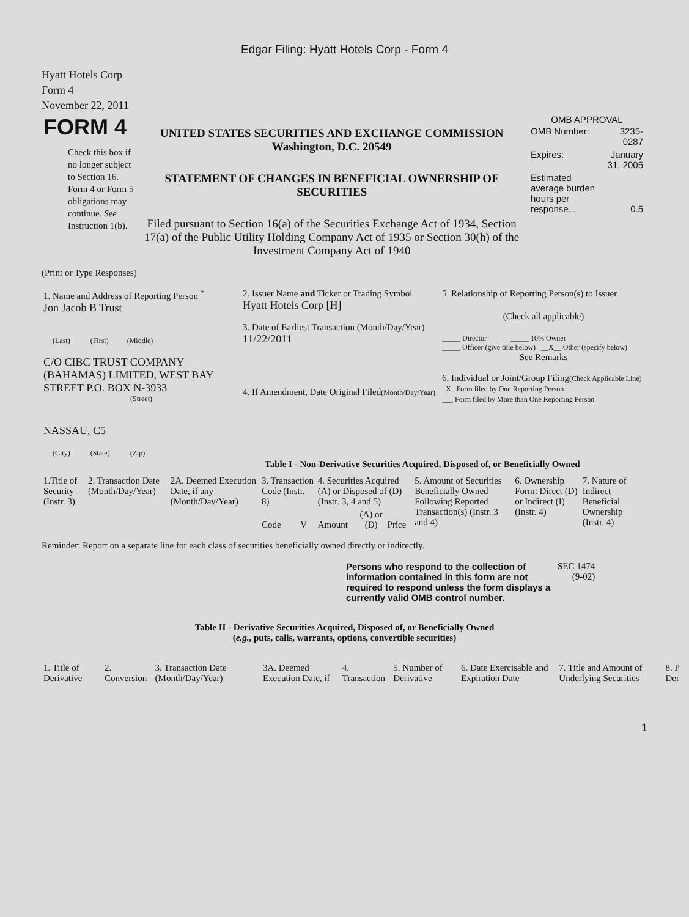Edgar Filing: Hyatt Hotels Corp - Form 4
Hyatt Hotels Corp
Form 4
November 22, 2011
| FORM 4 Check this box if no longer subject to Section 16. Form 4 or Form 5 obligations may continue. See Instruction 1(b). | UNITED STATES SECURITIES AND EXCHANGE COMMISSION Washington, D.C. 20549 STATEMENT OF CHANGES IN BENEFICIAL OWNERSHIP OF SECURITIES Filed pursuant to Section 16(a) of the Securities Exchange Act of 1934, Section 17(a) of the Public Utility Holding Company Act of 1935 or Section 30(h) of the Investment Company Act of 1940 | OMB APPROVAL / OMB Number: / 3235-0287 / / Expires: / January 31, 2005 / / Estimated average burden hours per response... / 0.5 / |
(Print or Type Responses)
| 1. Name and Address of Reporting Person <sup>*</sup> Jon Jacob B Trust (Last) (First) (Middle) C/O CIBC TRUST COMPANY (BAHAMAS) LIMITED, WEST BAY STREET P.O. BOX N-3933 (Street) NASSAU, C5 (City) (State) (Zip) | 2. Issuer Name and Ticker or Trading Symbol Hyatt Hotels Corp [H] 3. Date of Earliest Transaction (Month/Day/Year) 11/22/2011 4. If Amendment, Date Original Filed (Month/Day/Year) | 5. Relationship of Reporting Person(s) to Issuer (Check all applicable) _____ Director _____ 10% Owner _____ Officer (give title below) __X__ Other (specify below) See Remarks 6. Individual or Joint/Group Filing (Check Applicable Line) _X_ Form filed by One Reporting Person ___ Form filed by More than One Reporting Person |
Table I - Non-Derivative Securities Acquired, Disposed of, or Beneficially Owned
| 1.Title of Security (Instr. 3) | 2. Transaction Date (Month/Day/Year) | 2A. Deemed Execution Date, if any (Month/Day/Year) | 3. Transaction Code (Instr. 8) | | 4. Securities Acquired (A) or Disposed of (D) (Instr. 3, 4 and 5) | | | 5. Amount of Securities Beneficially Owned Following Reported Transaction(s) (Instr. 3 and 4) | 6. Ownership Form: Direct (D) or Indirect (I) (Instr. 4) | 7. Nature of Indirect Beneficial Ownership (Instr. 4) |
| --- | --- | --- | --- | --- | --- | --- | --- | --- | --- | --- |
| | | | Code | V | Amount | (A) or (D) | Price | | | |
Reminder: Report on a separate line for each class of securities beneficially owned directly or indirectly.
| Persons who respond to the collection of information contained in this form are not required to respond unless the form displays a currently valid OMB control number. | SEC 1474 (9-02) |
Table II - Derivative Securities Acquired, Disposed of, or Beneficially Owned
(e.g., puts, calls, warrants, options, convertible securities)
| 1. Title of Derivative | 2. Conversion | 3. Transaction Date (Month/Day/Year) | 3A. Deemed Execution Date, if | 4. Transaction | 5. Number of Derivative | 6. Date Exercisable and Expiration Date | 7. Title and Amount of Underlying Securities | 8. P Der |
| --- | --- | --- | --- | --- | --- | --- | --- | --- |
1